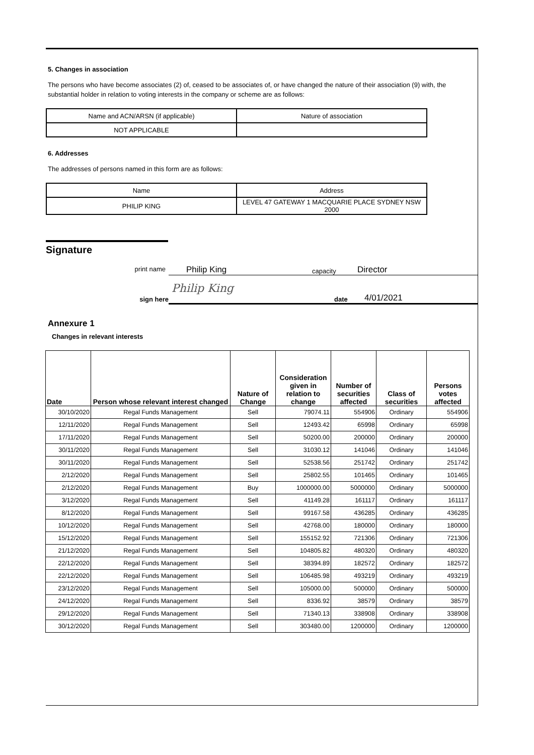5. Changes in association
The persons who have become associates (2) of, ceased to be associates of, or have changed the nature of their association (9) with, the substantial holder in relation to voting interests in the company or scheme are as follows:
| Name and ACN/ARSN (if applicable) | Nature of association |
| NOT APPLICABLE | |
6. Addresses
The addresses of persons named in this form are as follows:
| Name | Address |
| PHILIP KING | LEVEL 47 GATEWAY 1 MACQUARIE PLACE SYDNEY NSW 2000 |
Signature
Philip King capacity Director
print name
sign here Philip King date 4/01/2021
Annexure 1
Changes in relevant interests
| Date | Person whose relevant interest changed | Nature of Change | Consideration given in relation to change | Number of securities affected | Class of securities | Persons votes affected |
| --- | --- | --- | --- | --- | --- | --- |
| 30/10/2020 | Regal Funds Management | Sell | 79074.11 | 554906 | Ordinary | 554906 |
| 12/11/2020 | Regal Funds Management | Sell | 12493.42 | 65998 | Ordinary | 65998 |
| 17/11/2020 | Regal Funds Management | Sell | 50200.00 | 200000 | Ordinary | 200000 |
| 30/11/2020 | Regal Funds Management | Sell | 31030.12 | 141046 | Ordinary | 141046 |
| 30/11/2020 | Regal Funds Management | Sell | 52538.56 | 251742 | Ordinary | 251742 |
| 2/12/2020 | Regal Funds Management | Sell | 25802.55 | 101465 | Ordinary | 101465 |
| 2/12/2020 | Regal Funds Management | Buy | 1000000.00 | 5000000 | Ordinary | 5000000 |
| 3/12/2020 | Regal Funds Management | Sell | 41149.28 | 161117 | Ordinary | 161117 |
| 8/12/2020 | Regal Funds Management | Sell | 99167.58 | 436285 | Ordinary | 436285 |
| 10/12/2020 | Regal Funds Management | Sell | 42768.00 | 180000 | Ordinary | 180000 |
| 15/12/2020 | Regal Funds Management | Sell | 155152.92 | 721306 | Ordinary | 721306 |
| 21/12/2020 | Regal Funds Management | Sell | 104805.82 | 480320 | Ordinary | 480320 |
| 22/12/2020 | Regal Funds Management | Sell | 38394.89 | 182572 | Ordinary | 182572 |
| 22/12/2020 | Regal Funds Management | Sell | 106485.98 | 493219 | Ordinary | 493219 |
| 23/12/2020 | Regal Funds Management | Sell | 105000.00 | 500000 | Ordinary | 500000 |
| 24/12/2020 | Regal Funds Management | Sell | 8336.92 | 38579 | Ordinary | 38579 |
| 29/12/2020 | Regal Funds Management | Sell | 71340.13 | 338908 | Ordinary | 338908 |
| 30/12/2020 | Regal Funds Management | Sell | 303480.00 | 1200000 | Ordinary | 1200000 |